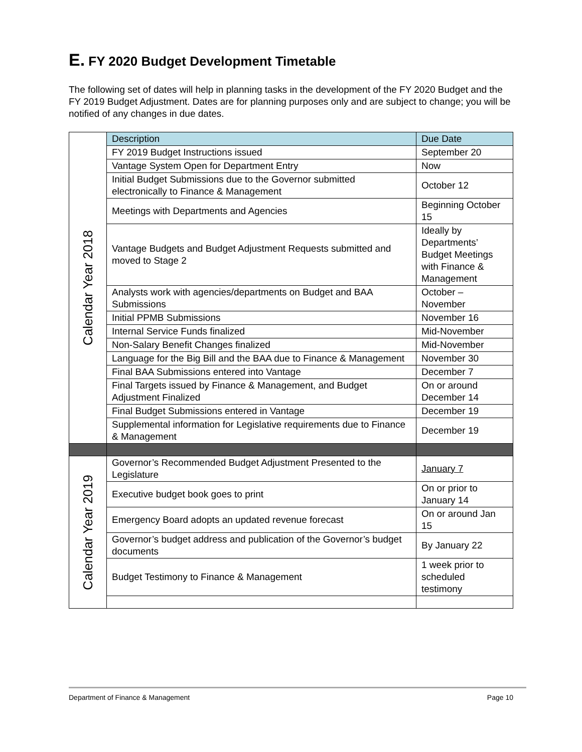E. FY 2020 Budget Development Timetable
The following set of dates will help in planning tasks in the development of the FY 2020 Budget and the FY 2019 Budget Adjustment. Dates are for planning purposes only and are subject to change; you will be notified of any changes in due dates.
| Calendar Year 2018 | Description | Due Date |
| | FY 2019 Budget Instructions issued | September 20 |
| | Vantage System Open for Department Entry | Now |
| | Initial Budget Submissions due to the Governor submitted electronically to Finance & Management | October 12 |
| | Meetings with Departments and Agencies | Beginning October 15 |
| | Vantage Budgets and Budget Adjustment Requests submitted and moved to Stage 2 | Ideally by Departments’ Budget Meetings with Finance & Management |
| | Analysts work with agencies/departments on Budget and BAA Submissions | October – November |
| | Initial PPMB Submissions | November 16 |
| | Internal Service Funds finalized | Mid-November |
| | Non-Salary Benefit Changes finalized | Mid-November |
| | Language for the Big Bill and the BAA due to Finance & Management | November 30 |
| | Final BAA Submissions entered into Vantage | December 7 |
| | Final Targets issued by Finance & Management, and Budget Adjustment Finalized | On or around December 14 |
| | Final Budget Submissions entered in Vantage | December 19 |
| | Supplemental information for Legislative requirements due to Finance & Management | December 19 |
| Calendar Year 2019 | Governor’s Recommended Budget Adjustment Presented to the Legislature | January 7 |
| | Executive budget book goes to print | On or prior to January 14 |
| | Emergency Board adopts an updated revenue forecast | On or around Jan 15 |
| | Governor’s budget address and publication of the Governor’s budget documents | By January 22 |
| | Budget Testimony to Finance & Management | 1 week prior to scheduled testimony |
Department of Finance & Management Page 10